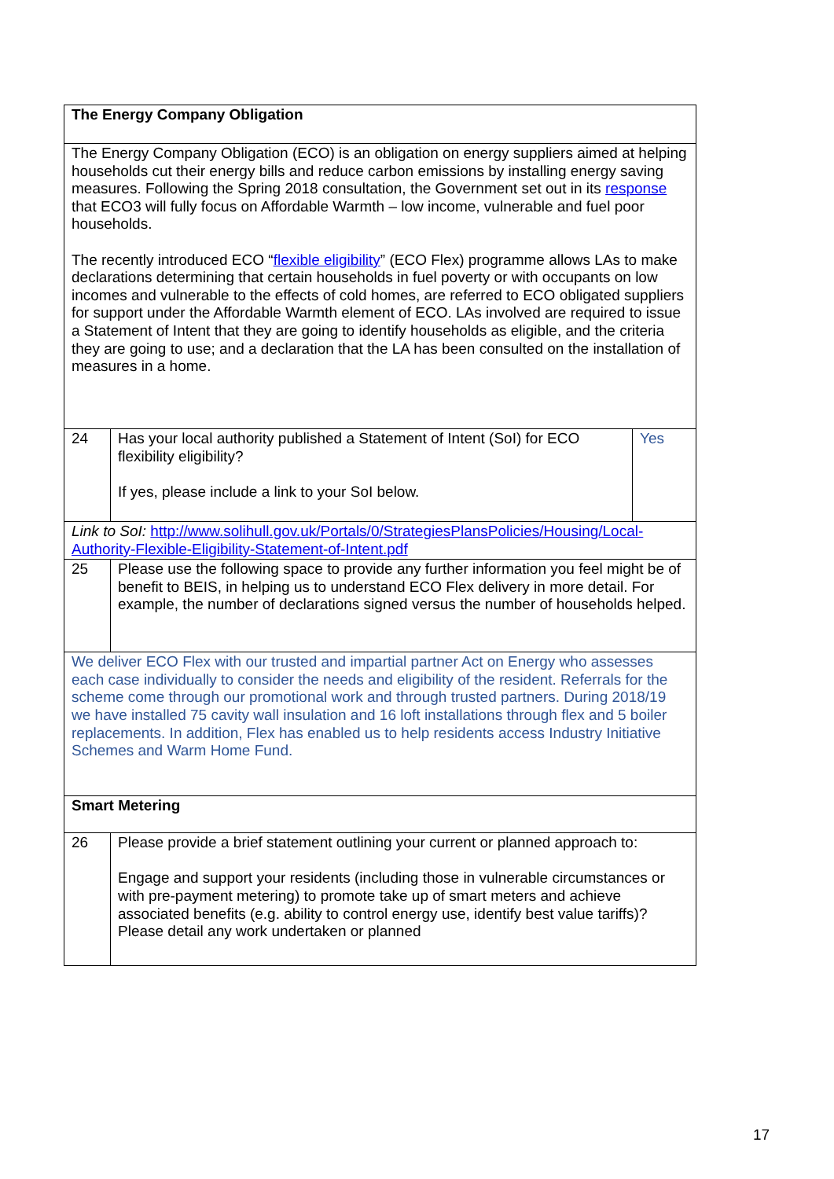| The Energy Company Obligation | | |
| The Energy Company Obligation (ECO) is an obligation on energy suppliers aimed at helping households cut their energy bills and reduce carbon emissions by installing energy saving measures. Following the Spring 2018 consultation, the Government set out in its response that ECO3 will fully focus on Affordable Warmth – low income, vulnerable and fuel poor households. The recently introduced ECO “ flexible eligibility ” (ECO Flex) programme allows LAs to make declarations determining that certain households in fuel poverty or with occupants on low incomes and vulnerable to the effects of cold homes, are referred to ECO obligated suppliers for support under the Affordable Warmth element of ECO. LAs involved are required to issue a Statement of Intent that they are going to identify households as eligible, and the criteria they are going to use; and a declaration that the LA has been consulted on the installation of measures in a home. | | |
| 24 | Has your local authority published a Statement of Intent (SoI) for ECO flexibility eligibility? If yes, please include a link to your SoI below. | Yes |
| Link to SoI: http://www.solihull.gov.uk/Portals/0/StrategiesPlansPolicies/Housing/Local-Authority-Flexible-Eligibility-Statement-of-Intent.pdf | | |
| 25 | Please use the following space to provide any further information you feel might be of benefit to BEIS, in helping us to understand ECO Flex delivery in more detail. For example, the number of declarations signed versus the number of households helped. | |
| We deliver ECO Flex with our trusted and impartial partner Act on Energy who assesses each case individually to consider the needs and eligibility of the resident. Referrals for the scheme come through our promotional work and through trusted partners. During 2018/19 we have installed 75 cavity wall insulation and 16 loft installations through flex and 5 boiler replacements. In addition, Flex has enabled us to help residents access Industry Initiative Schemes and Warm Home Fund. | | |
| Smart Metering | | |
| 26 | Please provide a brief statement outlining your current or planned approach to: Engage and support your residents (including those in vulnerable circumstances or with pre-payment metering) to promote take up of smart meters and achieve associated benefits (e.g. ability to control energy use, identify best value tariffs)? Please detail any work undertaken or planned | |
17